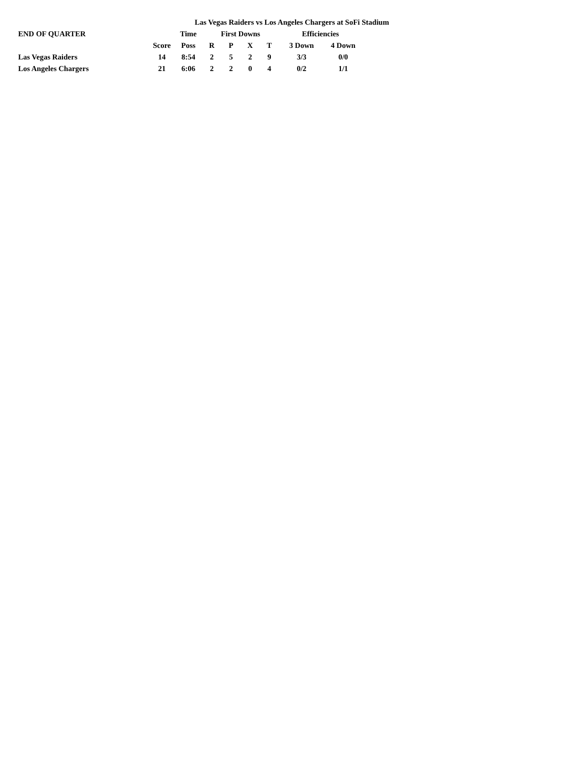Las Vegas Raiders vs Los Angeles Chargers at SoFi Stadium
| END OF QUARTER | | Time | First Downs | | | | Efficiencies | |
| --- | --- | --- | --- | --- | --- | --- | --- | --- |
| | Score | Poss | R | P | X | T | 3 Down | 4 Down |
| Las Vegas Raiders | 14 | 8:54 | 2 | 5 | 2 | 9 | 3/3 | 0/0 |
| Los Angeles Chargers | 21 | 6:06 | 2 | 2 | 0 | 4 | 0/2 | 1/1 |